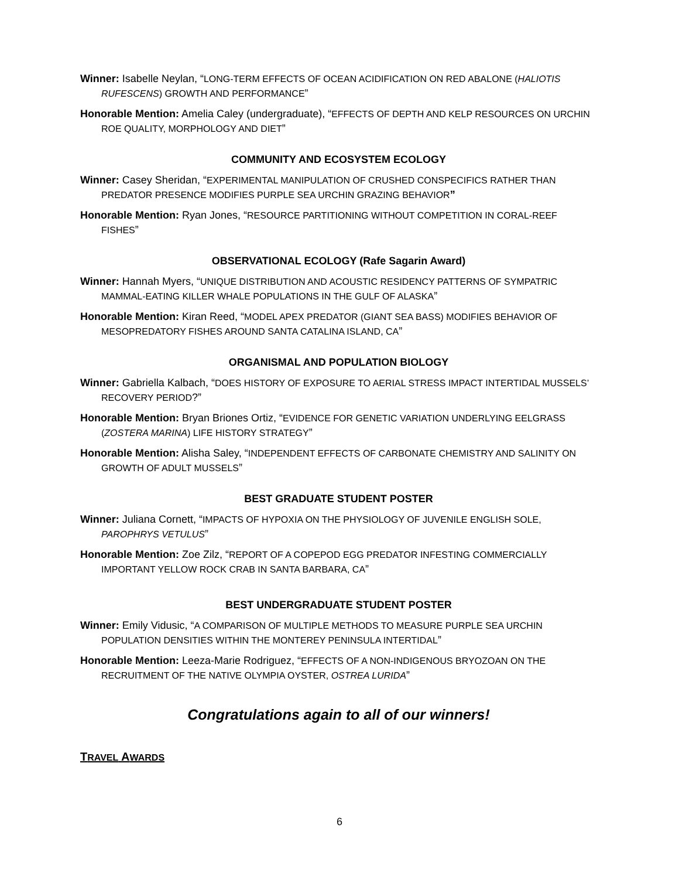Winner: Isabelle Neylan, “LONG-TERM EFFECTS OF OCEAN ACIDIFICATION ON RED ABALONE (HALIOTIS RUFESCENS) GROWTH AND PERFORMANCE”
Honorable Mention: Amelia Caley (undergraduate), “EFFECTS OF DEPTH AND KELP RESOURCES ON URCHIN ROE QUALITY, MORPHOLOGY AND DIET”
COMMUNITY AND ECOSYSTEM ECOLOGY
Winner: Casey Sheridan, “EXPERIMENTAL MANIPULATION OF CRUSHED CONSPECIFICS RATHER THAN PREDATOR PRESENCE MODIFIES PURPLE SEA URCHIN GRAZING BEHAVIOR”
Honorable Mention: Ryan Jones, “RESOURCE PARTITIONING WITHOUT COMPETITION IN CORAL-REEF FISHES”
OBSERVATIONAL ECOLOGY (Rafe Sagarin Award)
Winner: Hannah Myers, “UNIQUE DISTRIBUTION AND ACOUSTIC RESIDENCY PATTERNS OF SYMPATRIC MAMMAL-EATING KILLER WHALE POPULATIONS IN THE GULF OF ALASKA”
Honorable Mention: Kiran Reed, “MODEL APEX PREDATOR (GIANT SEA BASS) MODIFIES BEHAVIOR OF MESOPREDATORY FISHES AROUND SANTA CATALINA ISLAND, CA”
ORGANISMAL AND POPULATION BIOLOGY
Winner: Gabriella Kalbach, “DOES HISTORY OF EXPOSURE TO AERIAL STRESS IMPACT INTERTIDAL MUSSELS’ RECOVERY PERIOD?”
Honorable Mention: Bryan Briones Ortiz, “EVIDENCE FOR GENETIC VARIATION UNDERLYING EELGRASS (ZOSTERA MARINA) LIFE HISTORY STRATEGY”
Honorable Mention: Alisha Saley, “INDEPENDENT EFFECTS OF CARBONATE CHEMISTRY AND SALINITY ON GROWTH OF ADULT MUSSELS”
BEST GRADUATE STUDENT POSTER
Winner: Juliana Cornett, “IMPACTS OF HYPOXIA ON THE PHYSIOLOGY OF JUVENILE ENGLISH SOLE, PAROPHRYS VETULUS”
Honorable Mention: Zoe Zilz, “REPORT OF A COPEPOD EGG PREDATOR INFESTING COMMERCIALLY IMPORTANT YELLOW ROCK CRAB IN SANTA BARBARA, CA”
BEST UNDERGRADUATE STUDENT POSTER
Winner: Emily Vidusic, “A COMPARISON OF MULTIPLE METHODS TO MEASURE PURPLE SEA URCHIN POPULATION DENSITIES WITHIN THE MONTEREY PENINSULA INTERTIDAL”
Honorable Mention: Leeza-Marie Rodriguez, “EFFECTS OF A NON-INDIGENOUS BRYOZOAN ON THE RECRUITMENT OF THE NATIVE OLYMPIA OYSTER, OSTREA LURIDA”
Congratulations again to all of our winners!
TRAVEL AWARDS
6